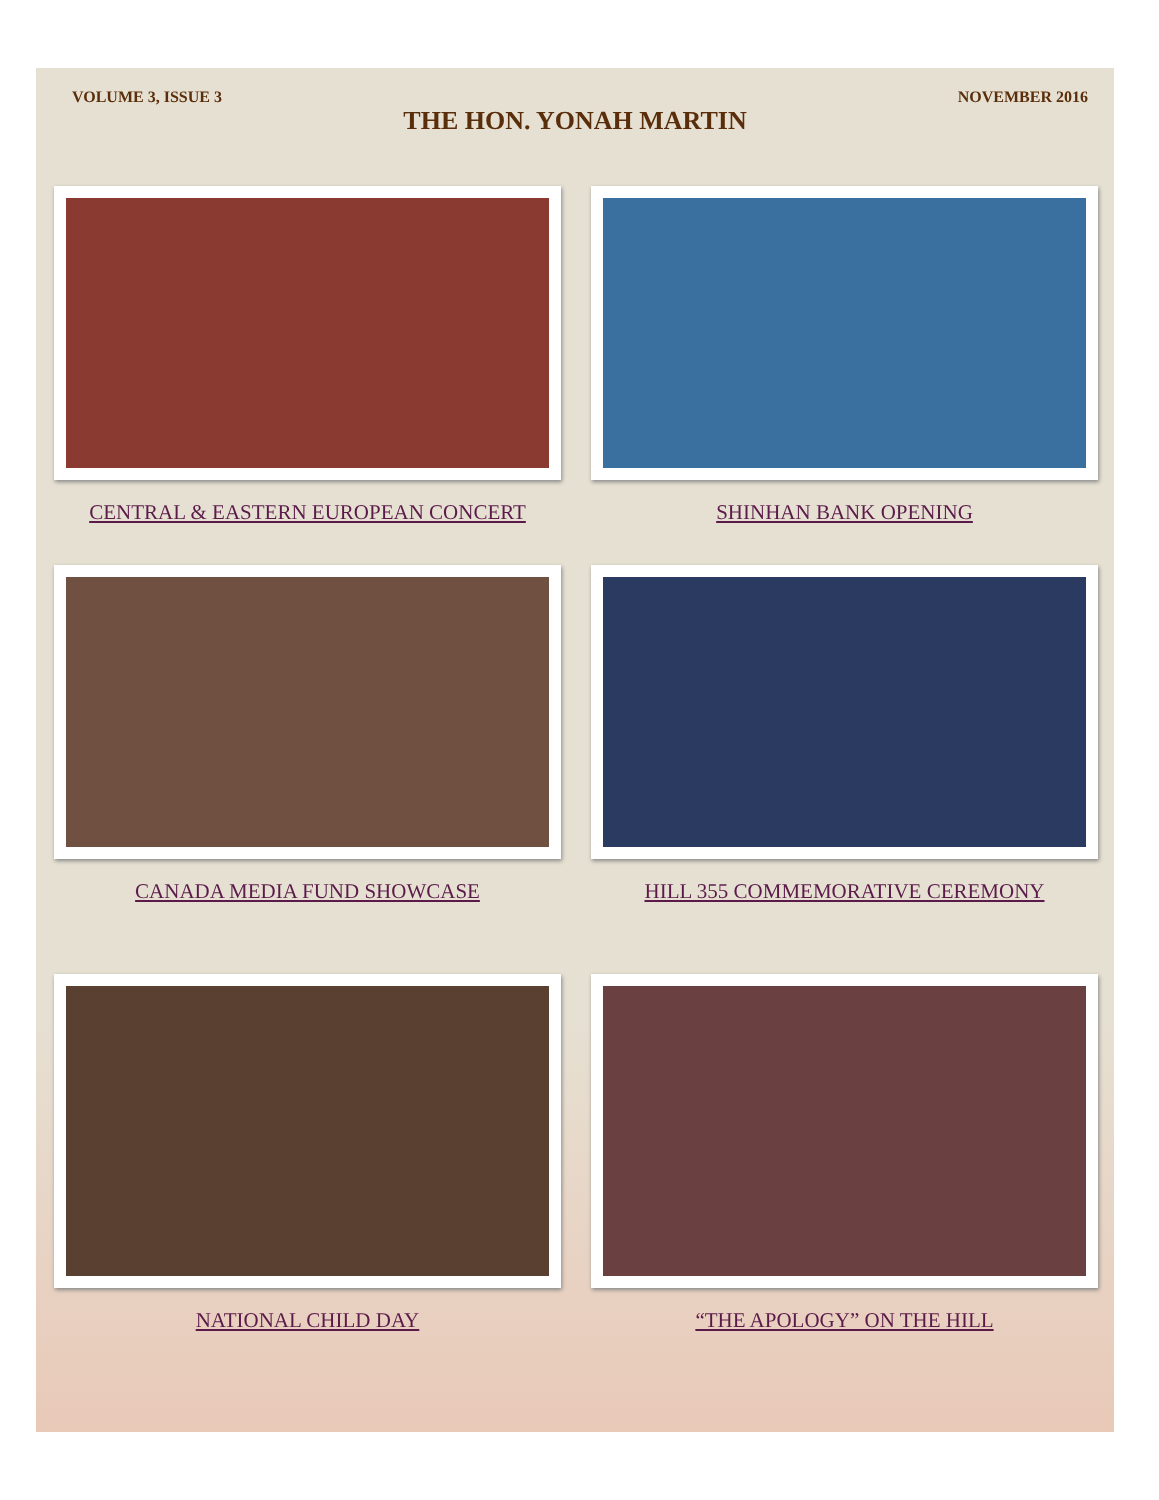VOLUME 3, ISSUE 3 NOVEMBER 2016
THE HON. YONAH MARTIN
CENTRAL & EASTERN EUROPEAN CONCERT
SHINHAN BANK OPENING
CANADA MEDIA FUND SHOWCASE
HILL 355 COMMEMORATIVE CEREMONY
NATIONAL CHILD DAY
“THE APOLOGY” ON THE HILL